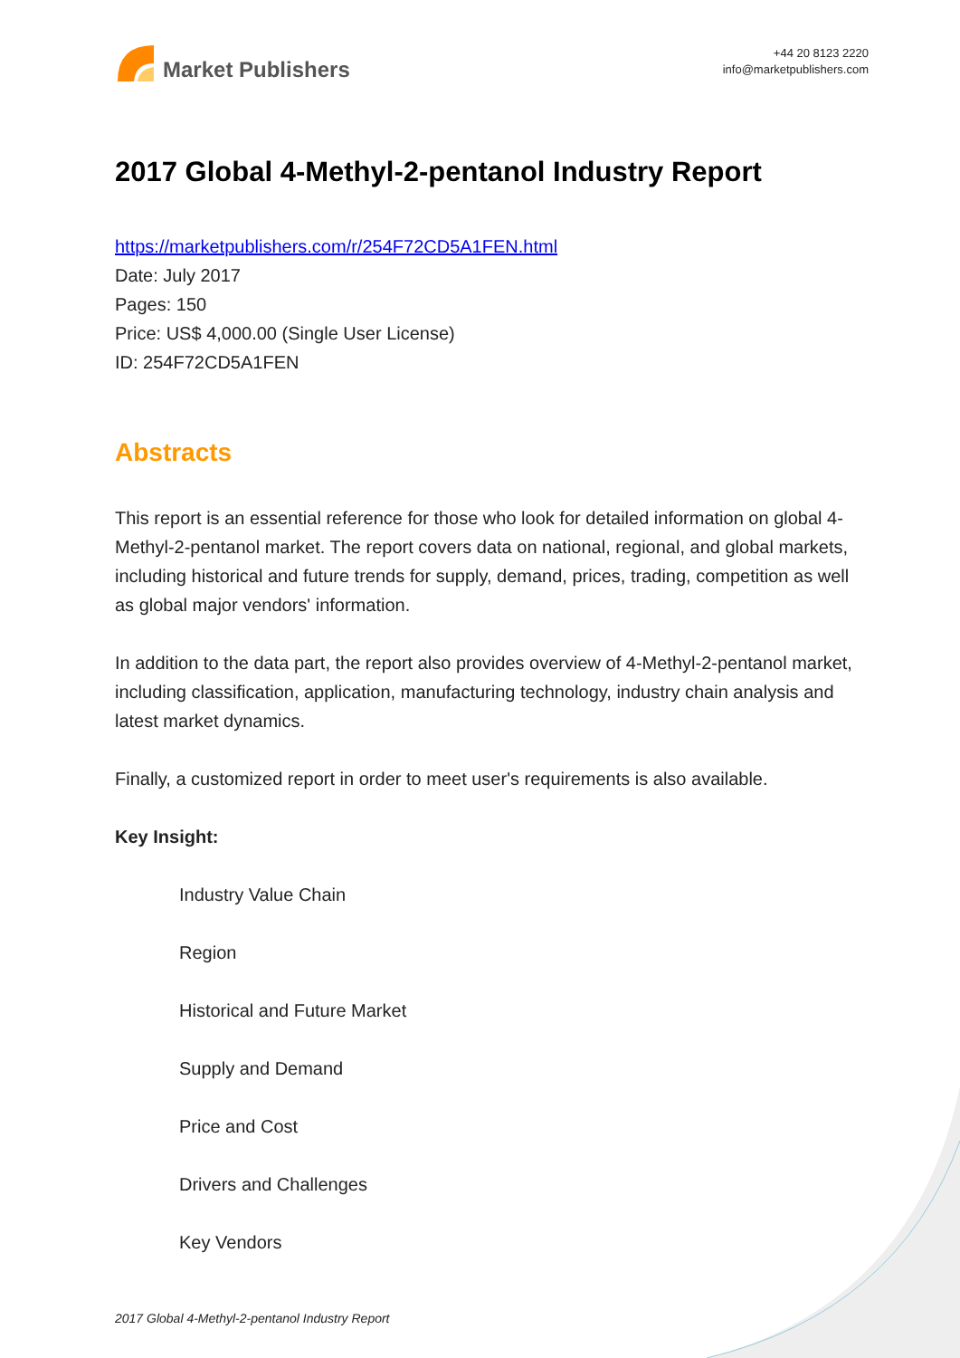Market Publishers
+44 20 8123 2220
info@marketpublishers.com
2017 Global 4-Methyl-2-pentanol Industry Report
https://marketpublishers.com/r/254F72CD5A1FEN.html
Date: July 2017
Pages: 150
Price: US$ 4,000.00 (Single User License)
ID: 254F72CD5A1FEN
Abstracts
This report is an essential reference for those who look for detailed information on global 4-Methyl-2-pentanol market. The report covers data on national, regional, and global markets, including historical and future trends for supply, demand, prices, trading, competition as well as global major vendors' information.
In addition to the data part, the report also provides overview of 4-Methyl-2-pentanol market, including classification, application, manufacturing technology, industry chain analysis and latest market dynamics.
Finally, a customized report in order to meet user's requirements is also available.
Key Insight:
Industry Value Chain
Region
Historical and Future Market
Supply and Demand
Price and Cost
Drivers and Challenges
Key Vendors
2017 Global 4-Methyl-2-pentanol Industry Report